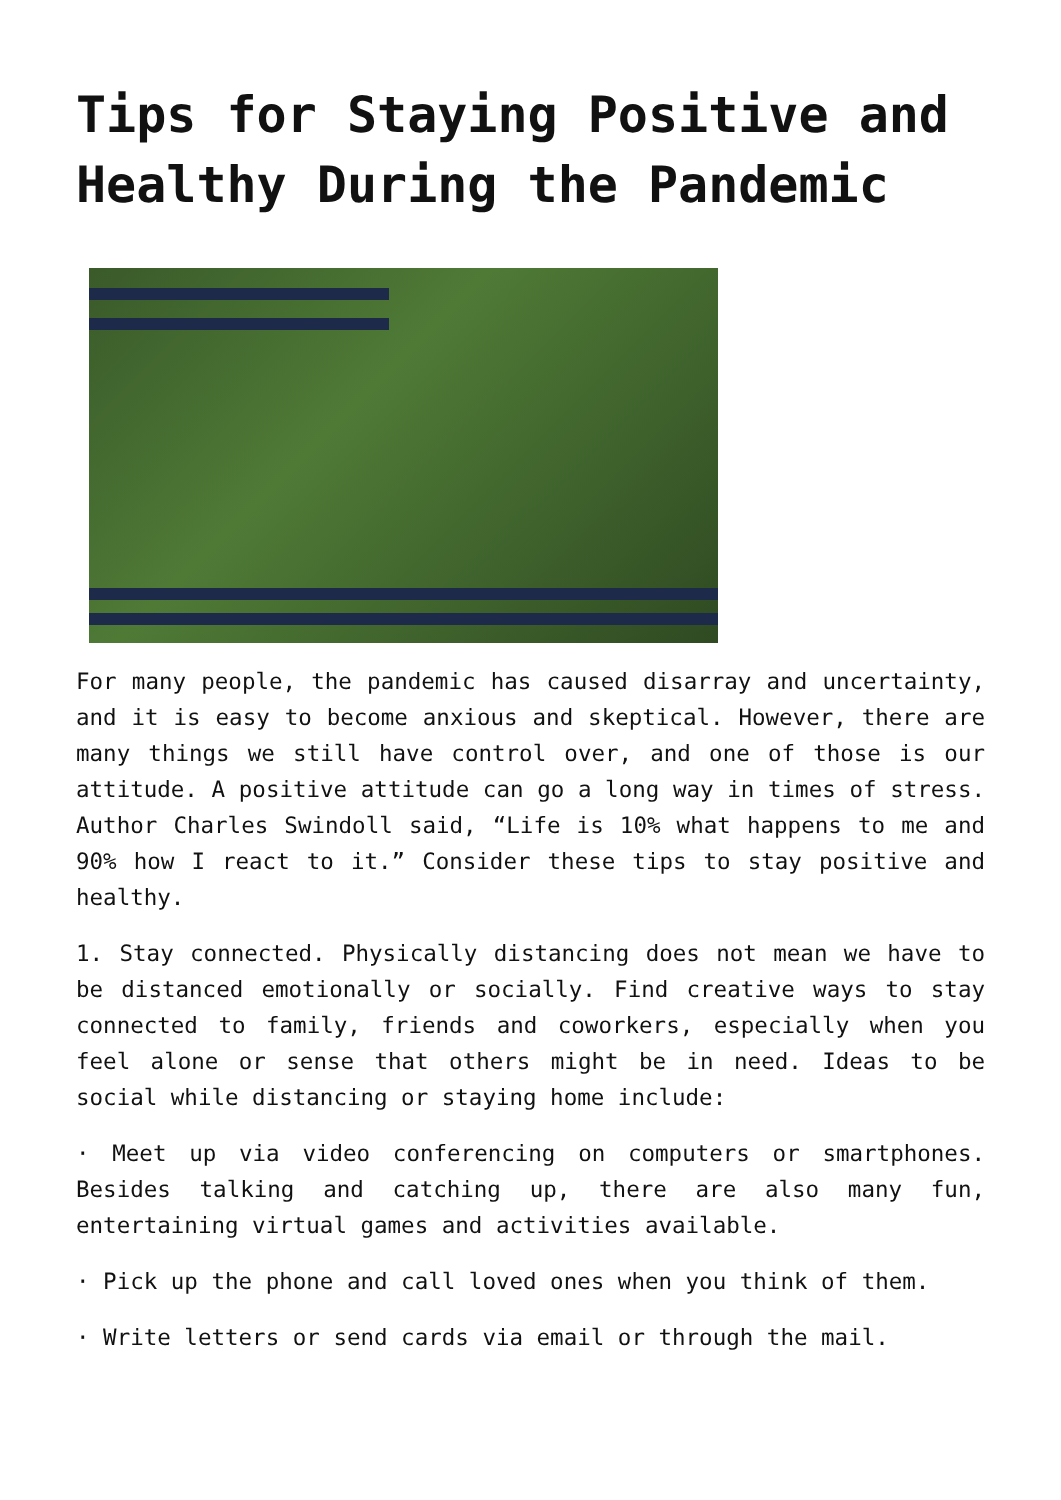Tips for Staying Positive and Healthy During the Pandemic
For many people, the pandemic has caused disarray and uncertainty, and it is easy to become anxious and skeptical. However, there are many things we still have control over, and one of those is our attitude. A positive attitude can go a long way in times of stress. Author Charles Swindoll said, “Life is 10% what happens to me and 90% how I react to it.” Consider these tips to stay positive and healthy.
1. Stay connected. Physically distancing does not mean we have to be distanced emotionally or socially. Find creative ways to stay connected to family, friends and coworkers, especially when you feel alone or sense that others might be in need. Ideas to be social while distancing or staying home include:
· Meet up via video conferencing on computers or smartphones. Besides talking and catching up, there are also many fun, entertaining virtual games and activities available.
· Pick up the phone and call loved ones when you think of them.
· Write letters or send cards via email or through the mail.